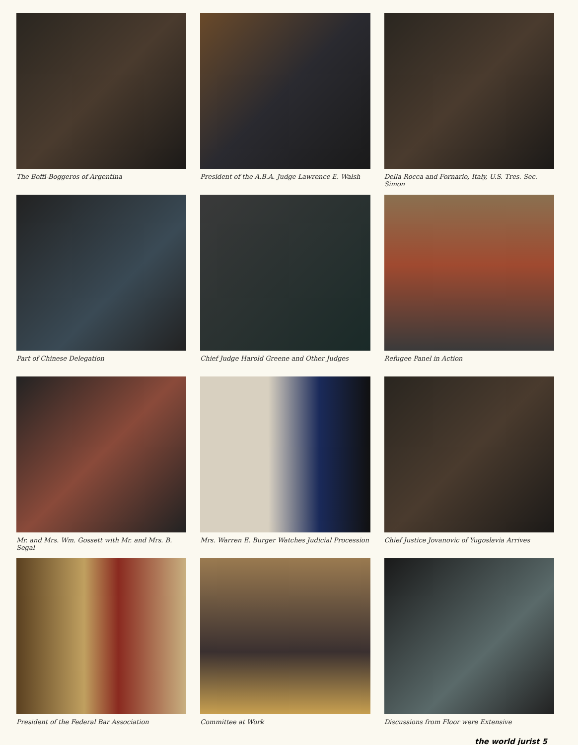The Boffi-Boggeros of Argentina
President of the A.B.A. Judge Lawrence E. Walsh
Della Rocca and Fornario, Italy, U.S. Tres. Sec. Simon
Part of Chinese Delegation
Chief Judge Harold Greene and Other Judges
Refugee Panel in Action
Mr. and Mrs. Wm. Gossett with Mr. and Mrs. B. Segal
Mrs. Warren E. Burger Watches Judicial Procession
Chief Justice Jovanovic of Yugoslavia Arrives
President of the Federal Bar Association
Committee at Work
Discussions from Floor were Extensive
the world jurist 5